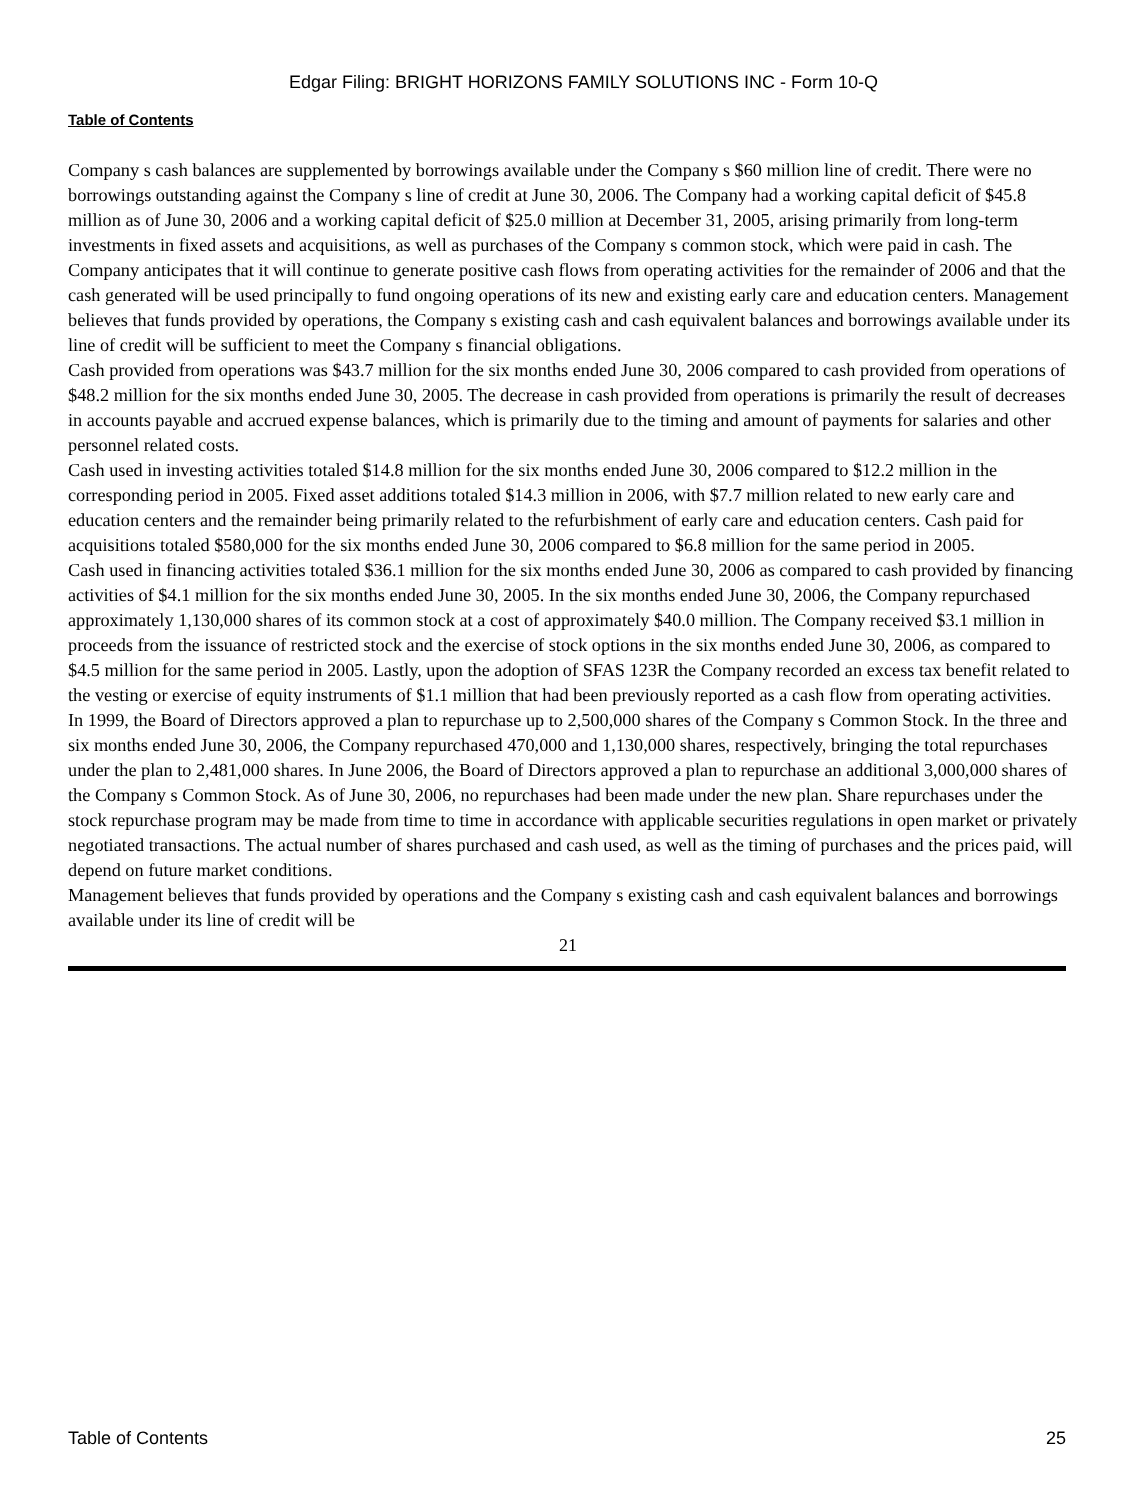Edgar Filing: BRIGHT HORIZONS FAMILY SOLUTIONS INC - Form 10-Q
Table of Contents
Company s cash balances are supplemented by borrowings available under the Company s $60 million line of credit. There were no borrowings outstanding against the Company s line of credit at June 30, 2006. The Company had a working capital deficit of $45.8 million as of June 30, 2006 and a working capital deficit of $25.0 million at December 31, 2005, arising primarily from long-term investments in fixed assets and acquisitions, as well as purchases of the Company s common stock, which were paid in cash. The Company anticipates that it will continue to generate positive cash flows from operating activities for the remainder of 2006 and that the cash generated will be used principally to fund ongoing operations of its new and existing early care and education centers. Management believes that funds provided by operations, the Company s existing cash and cash equivalent balances and borrowings available under its line of credit will be sufficient to meet the Company s financial obligations.
Cash provided from operations was $43.7 million for the six months ended June 30, 2006 compared to cash provided from operations of $48.2 million for the six months ended June 30, 2005. The decrease in cash provided from operations is primarily the result of decreases in accounts payable and accrued expense balances, which is primarily due to the timing and amount of payments for salaries and other personnel related costs.
Cash used in investing activities totaled $14.8 million for the six months ended June 30, 2006 compared to $12.2 million in the corresponding period in 2005. Fixed asset additions totaled $14.3 million in 2006, with $7.7 million related to new early care and education centers and the remainder being primarily related to the refurbishment of early care and education centers. Cash paid for acquisitions totaled $580,000 for the six months ended June 30, 2006 compared to $6.8 million for the same period in 2005.
Cash used in financing activities totaled $36.1 million for the six months ended June 30, 2006 as compared to cash provided by financing activities of $4.1 million for the six months ended June 30, 2005. In the six months ended June 30, 2006, the Company repurchased approximately 1,130,000 shares of its common stock at a cost of approximately $40.0 million. The Company received $3.1 million in proceeds from the issuance of restricted stock and the exercise of stock options in the six months ended June 30, 2006, as compared to $4.5 million for the same period in 2005. Lastly, upon the adoption of SFAS 123R the Company recorded an excess tax benefit related to the vesting or exercise of equity instruments of $1.1 million that had been previously reported as a cash flow from operating activities.
In 1999, the Board of Directors approved a plan to repurchase up to 2,500,000 shares of the Company s Common Stock. In the three and six months ended June 30, 2006, the Company repurchased 470,000 and 1,130,000 shares, respectively, bringing the total repurchases under the plan to 2,481,000 shares. In June 2006, the Board of Directors approved a plan to repurchase an additional 3,000,000 shares of the Company s Common Stock. As of June 30, 2006, no repurchases had been made under the new plan. Share repurchases under the stock repurchase program may be made from time to time in accordance with applicable securities regulations in open market or privately negotiated transactions. The actual number of shares purchased and cash used, as well as the timing of purchases and the prices paid, will depend on future market conditions.
Management believes that funds provided by operations and the Company s existing cash and cash equivalent balances and borrowings available under its line of credit will be
21
Table of Contents 25